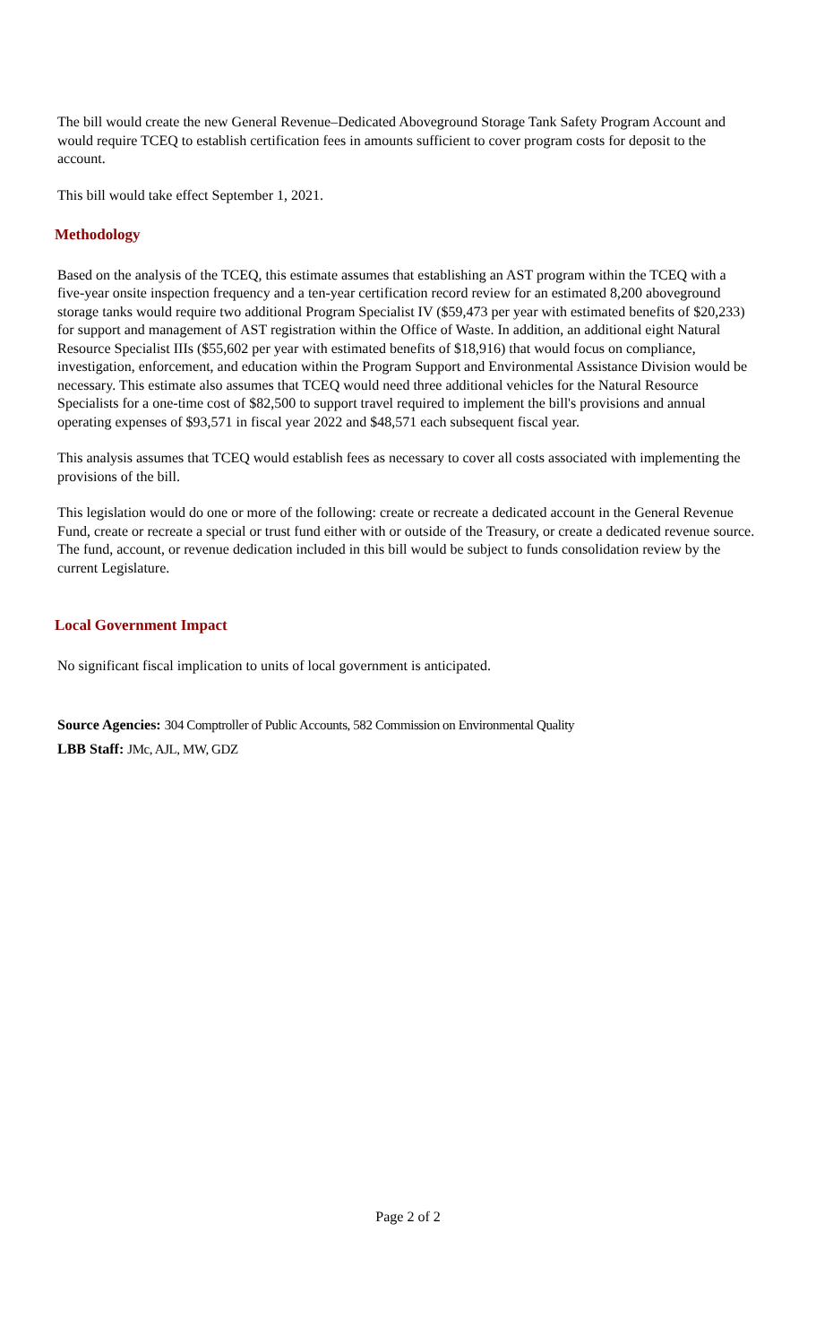The bill would create the new General Revenue–Dedicated Aboveground Storage Tank Safety Program Account and would require TCEQ to establish certification fees in amounts sufficient to cover program costs for deposit to the account.
This bill would take effect September 1, 2021.
Methodology
Based on the analysis of the TCEQ, this estimate assumes that establishing an AST program within the TCEQ with a five-year onsite inspection frequency and a ten-year certification record review for an estimated 8,200 aboveground storage tanks would require two additional Program Specialist IV ($59,473 per year with estimated benefits of $20,233) for support and management of AST registration within the Office of Waste. In addition, an additional eight Natural Resource Specialist IIIs ($55,602 per year with estimated benefits of $18,916) that would focus on compliance, investigation, enforcement, and education within the Program Support and Environmental Assistance Division would be necessary. This estimate also assumes that TCEQ would need three additional vehicles for the Natural Resource Specialists for a one-time cost of $82,500 to support travel required to implement the bill's provisions and annual operating expenses of $93,571 in fiscal year 2022 and $48,571 each subsequent fiscal year.
This analysis assumes that TCEQ would establish fees as necessary to cover all costs associated with implementing the provisions of the bill.
This legislation would do one or more of the following: create or recreate a dedicated account in the General Revenue Fund, create or recreate a special or trust fund either with or outside of the Treasury, or create a dedicated revenue source. The fund, account, or revenue dedication included in this bill would be subject to funds consolidation review by the current Legislature.
Local Government Impact
No significant fiscal implication to units of local government is anticipated.
Source Agencies: 304 Comptroller of Public Accounts, 582 Commission on Environmental Quality
LBB Staff: JMc, AJL, MW, GDZ
Page 2 of 2